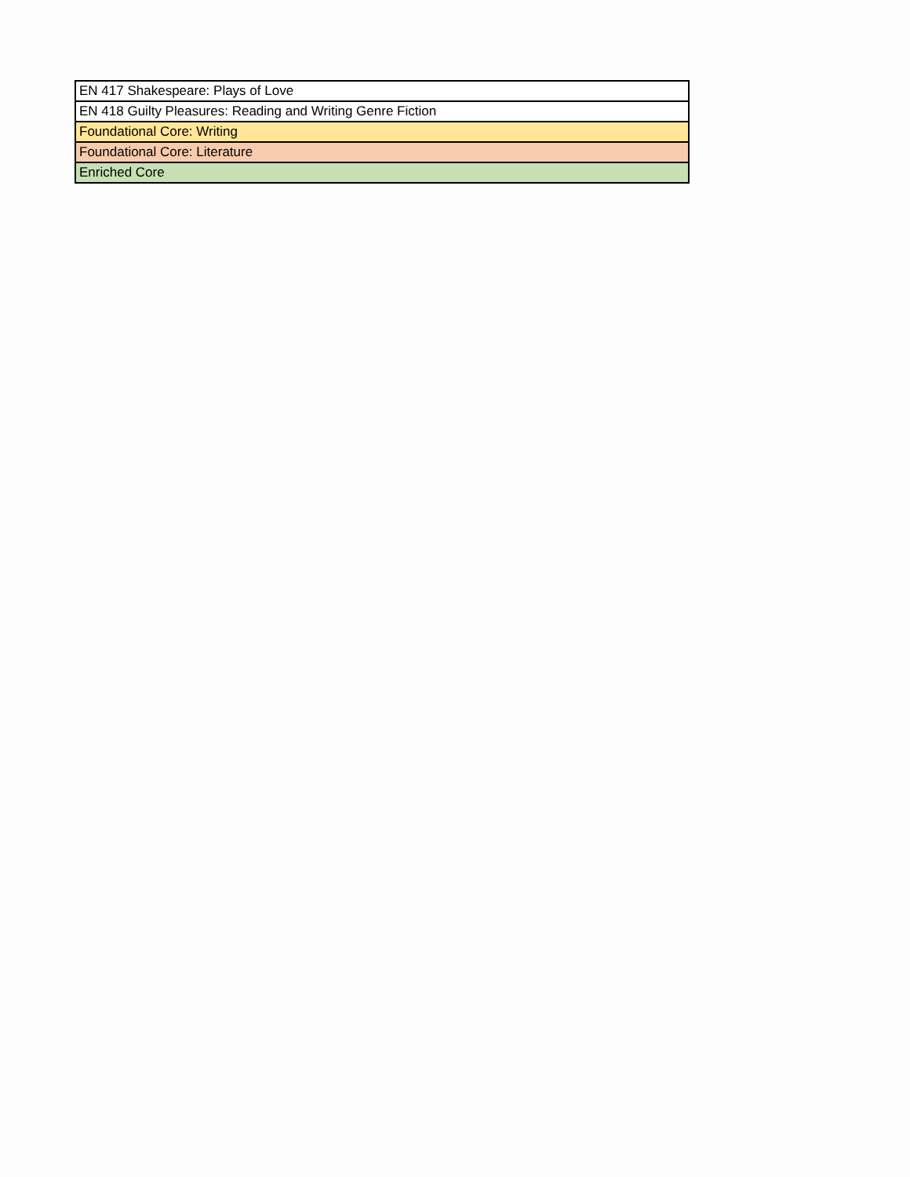| EN 417 Shakespeare: Plays of Love |
| EN 418 Guilty Pleasures: Reading and Writing Genre Fiction |
| Foundational Core: Writing |
| Foundational Core: Literature |
| Enriched Core |